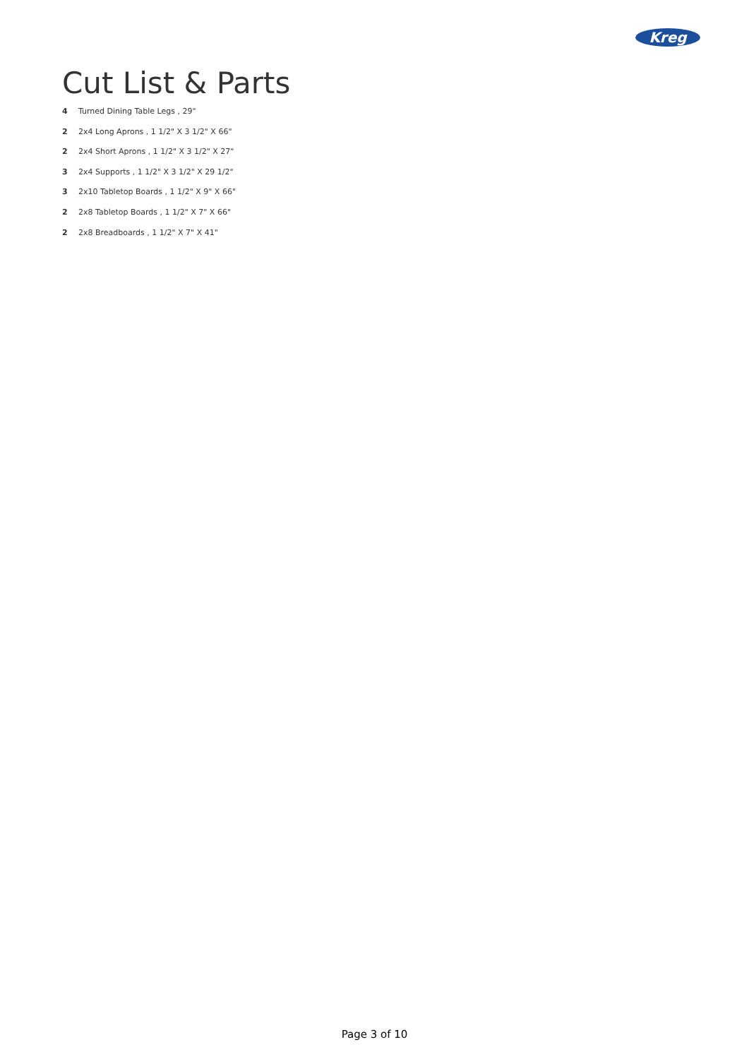Kreg
Cut List & Parts
4 Turned Dining Table Legs , 29"
2 2x4 Long Aprons , 1 1/2" X 3 1/2" X 66"
2 2x4 Short Aprons , 1 1/2" X 3 1/2" X 27"
3 2x4 Supports , 1 1/2" X 3 1/2" X 29 1/2"
3 2x10 Tabletop Boards , 1 1/2" X 9" X 66"
2 2x8 Tabletop Boards , 1 1/2" X 7" X 66"
2 2x8 Breadboards , 1 1/2" X 7" X 41"
Page 3 of 10